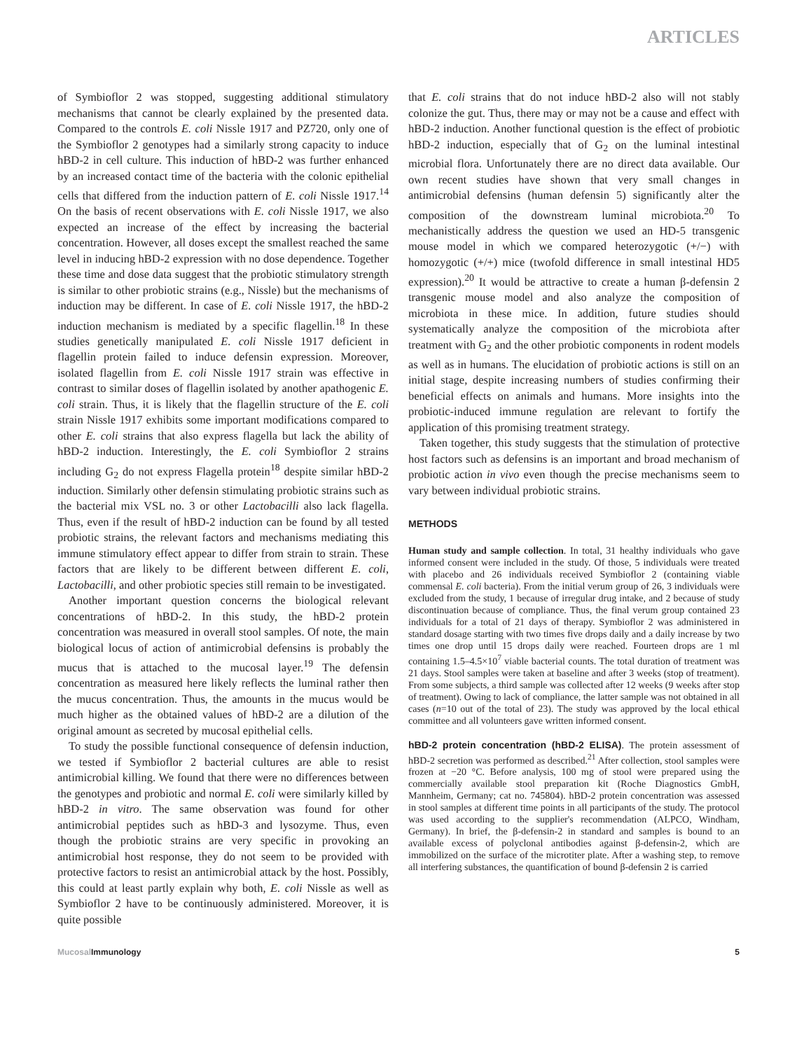ARTICLES
of Symbioflor 2 was stopped, suggesting additional stimulatory mechanisms that cannot be clearly explained by the presented data. Compared to the controls E. coli Nissle 1917 and PZ720, only one of the Symbioflor 2 genotypes had a similarly strong capacity to induce hBD-2 in cell culture. This induction of hBD-2 was further enhanced by an increased contact time of the bacteria with the colonic epithelial cells that differed from the induction pattern of E. coli Nissle 1917.<sup>14</sup> On the basis of recent observations with E. coli Nissle 1917, we also expected an increase of the effect by increasing the bacterial concentration. However, all doses except the smallest reached the same level in inducing hBD-2 expression with no dose dependence. Together these time and dose data suggest that the probiotic stimulatory strength is similar to other probiotic strains (e.g., Nissle) but the mechanisms of induction may be different. In case of E. coli Nissle 1917, the hBD-2 induction mechanism is mediated by a specific flagellin.<sup>18</sup> In these studies genetically manipulated E. coli Nissle 1917 deficient in flagellin protein failed to induce defensin expression. Moreover, isolated flagellin from E. coli Nissle 1917 strain was effective in contrast to similar doses of flagellin isolated by another apathogenic E. coli strain. Thus, it is likely that the flagellin structure of the E. coli strain Nissle 1917 exhibits some important modifications compared to other E. coli strains that also express flagella but lack the ability of hBD-2 induction. Interestingly, the E. coli Symbioflor 2 strains including G<sub>2</sub> do not express Flagella protein<sup>18</sup> despite similar hBD-2 induction. Similarly other defensin stimulating probiotic strains such as the bacterial mix VSL no. 3 or other Lactobacilli also lack flagella. Thus, even if the result of hBD-2 induction can be found by all tested probiotic strains, the relevant factors and mechanisms mediating this immune stimulatory effect appear to differ from strain to strain. These factors that are likely to be different between different E. coli, Lactobacilli, and other probiotic species still remain to be investigated.
Another important question concerns the biological relevant concentrations of hBD-2. In this study, the hBD-2 protein concentration was measured in overall stool samples. Of note, the main biological locus of action of antimicrobial defensins is probably the mucus that is attached to the mucosal layer.<sup>19</sup> The defensin concentration as measured here likely reflects the luminal rather then the mucus concentration. Thus, the amounts in the mucus would be much higher as the obtained values of hBD-2 are a dilution of the original amount as secreted by mucosal epithelial cells.
To study the possible functional consequence of defensin induction, we tested if Symbioflor 2 bacterial cultures are able to resist antimicrobial killing. We found that there were no differences between the genotypes and probiotic and normal E. coli were similarly killed by hBD-2 in vitro. The same observation was found for other antimicrobial peptides such as hBD-3 and lysozyme. Thus, even though the probiotic strains are very specific in provoking an antimicrobial host response, they do not seem to be provided with protective factors to resist an antimicrobial attack by the host. Possibly, this could at least partly explain why both, E. coli Nissle as well as Symbioflor 2 have to be continuously administered. Moreover, it is quite possible
that E. coli strains that do not induce hBD-2 also will not stably colonize the gut. Thus, there may or may not be a cause and effect with hBD-2 induction. Another functional question is the effect of probiotic hBD-2 induction, especially that of G<sub>2</sub> on the luminal intestinal microbial flora. Unfortunately there are no direct data available. Our own recent studies have shown that very small changes in antimicrobial defensins (human defensin 5) significantly alter the composition of the downstream luminal microbiota.<sup>20</sup> To mechanistically address the question we used an HD-5 transgenic mouse model in which we compared heterozygotic (+/−) with homozygotic (+/+) mice (twofold difference in small intestinal HD5 expression).<sup>20</sup> It would be attractive to create a human β-defensin 2 transgenic mouse model and also analyze the composition of microbiota in these mice. In addition, future studies should systematically analyze the composition of the microbiota after treatment with G<sub>2</sub> and the other probiotic components in rodent models as well as in humans. The elucidation of probiotic actions is still on an initial stage, despite increasing numbers of studies confirming their beneficial effects on animals and humans. More insights into the probiotic-induced immune regulation are relevant to fortify the application of this promising treatment strategy.
Taken together, this study suggests that the stimulation of protective host factors such as defensins is an important and broad mechanism of probiotic action in vivo even though the precise mechanisms seem to vary between individual probiotic strains.
METHODS
Human study and sample collection. In total, 31 healthy individuals who gave informed consent were included in the study. Of those, 5 individuals were treated with placebo and 26 individuals received Symbioflor 2 (containing viable commensal E. coli bacteria). From the initial verum group of 26, 3 individuals were excluded from the study, 1 because of irregular drug intake, and 2 because of study discontinuation because of compliance. Thus, the final verum group contained 23 individuals for a total of 21 days of therapy. Symbioflor 2 was administered in standard dosage starting with two times five drops daily and a daily increase by two times one drop until 15 drops daily were reached. Fourteen drops are 1 ml containing 1.5–4.5×10<sup>7</sup> viable bacterial counts. The total duration of treatment was 21 days. Stool samples were taken at baseline and after 3 weeks (stop of treatment). From some subjects, a third sample was collected after 12 weeks (9 weeks after stop of treatment). Owing to lack of compliance, the latter sample was not obtained in all cases (n=10 out of the total of 23). The study was approved by the local ethical committee and all volunteers gave written informed consent.
hBD-2 protein concentration (hBD-2 ELISA). The protein assessment of hBD-2 secretion was performed as described.<sup>21</sup> After collection, stool samples were frozen at −20 °C. Before analysis, 100 mg of stool were prepared using the commercially available stool preparation kit (Roche Diagnostics GmbH, Mannheim, Germany; cat no. 745804). hBD-2 protein concentration was assessed in stool samples at different time points in all participants of the study. The protocol was used according to the supplier's recommendation (ALPCO, Windham, Germany). In brief, the β-defensin-2 in standard and samples is bound to an available excess of polyclonal antibodies against β-defensin-2, which are immobilized on the surface of the microtiter plate. After a washing step, to remove all interfering substances, the quantification of bound β-defensin 2 is carried
Mucosal Immunology 5